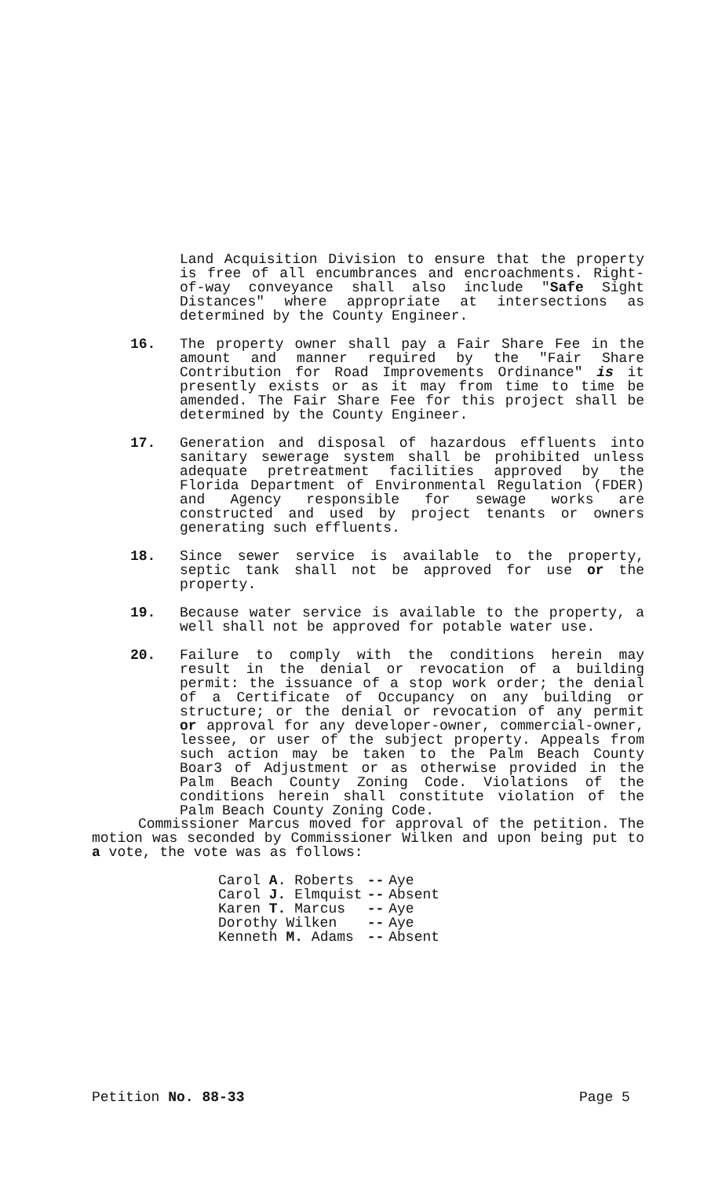Land Acquisition Division to ensure that the property is free of all encumbrances and encroachments. Right-of-way conveyance shall also include "Safe Sight Distances" where appropriate at intersections as determined by the County Engineer.
16. The property owner shall pay a Fair Share Fee in the amount and manner required by the "Fair Share Contribution for Road Improvements Ordinance" is it presently exists or as it may from time to time be amended. The Fair Share Fee for this project shall be determined by the County Engineer.
17. Generation and disposal of hazardous effluents into sanitary sewerage system shall be prohibited unless adequate pretreatment facilities approved by the Florida Department of Environmental Regulation (FDER) and Agency responsible for sewage works are constructed and used by project tenants or owners generating such effluents.
18. Since sewer service is available to the property, septic tank shall not be approved for use or the property.
19. Because water service is available to the property, a well shall not be approved for potable water use.
20. Failure to comply with the conditions herein may result in the denial or revocation of a building permit: the issuance of a stop work order; the denial of a Certificate of Occupancy on any building or structure; or the denial or revocation of any permit or approval for any developer-owner, commercial-owner, lessee, or user of the subject property. Appeals from such action may be taken to the Palm Beach County Boar3 of Adjustment or as otherwise provided in the Palm Beach County Zoning Code. Violations of the conditions herein shall constitute violation of the Palm Beach County Zoning Code.
Commissioner Marcus moved for approval of the petition. The motion was seconded by Commissioner Wilken and upon being put to a vote, the vote was as follows:
| Carol A . Roberts | -- | Aye |
| Carol J. Elmquist | -- | Absent |
| Karen T. Marcus | -- | Aye |
| Dorothy Wilken | -- | Aye |
| Kenneth M. Adams | -- | Absent |
Petition No. 88-33 Page 5